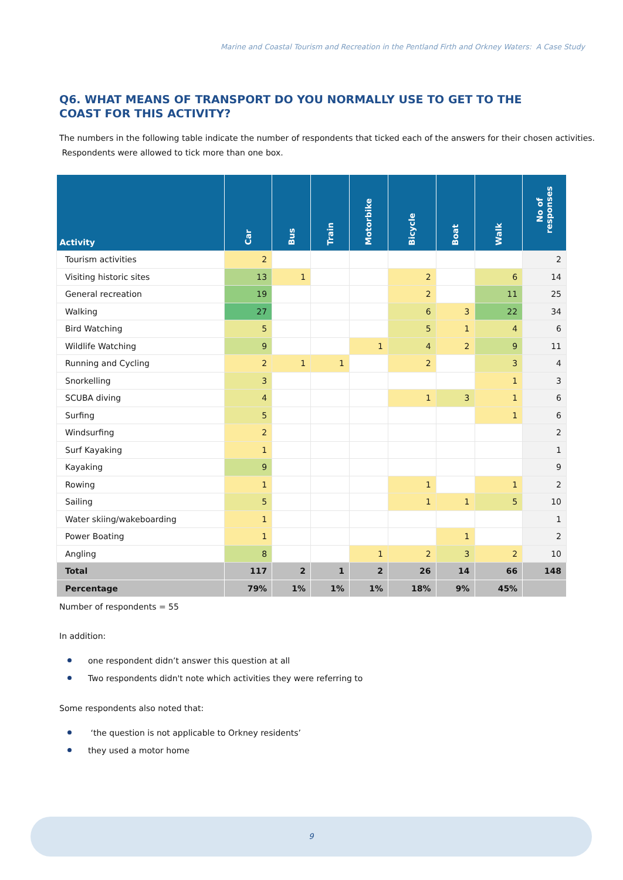Marine and Coastal Tourism and Recreation in the Pentland Firth and Orkney Waters: A Case Study
Q6. WHAT MEANS OF TRANSPORT DO YOU NORMALLY USE TO GET TO THE COAST FOR THIS ACTIVITY?
The numbers in the following table indicate the number of respondents that ticked each of the answers for their chosen activities. Respondents were allowed to tick more than one box.
| Activity | Car | Bus | Train | Motorbike | Bicycle | Boat | Walk | No of responses |
| --- | --- | --- | --- | --- | --- | --- | --- | --- |
| Tourism activities | 2 | | | | | | | 2 |
| Visiting historic sites | 13 | 1 | | | 2 | | 6 | 14 |
| General recreation | 19 | | | | 2 | | 11 | 25 |
| Walking | 27 | | | | 6 | 3 | 22 | 34 |
| Bird Watching | 5 | | | | 5 | 1 | 4 | 6 |
| Wildlife Watching | 9 | | | 1 | 4 | 2 | 9 | 11 |
| Running and Cycling | 2 | 1 | 1 | | 2 | | 3 | 4 |
| Snorkelling | 3 | | | | | | 1 | 3 |
| SCUBA diving | 4 | | | | 1 | 3 | 1 | 6 |
| Surfing | 5 | | | | | | 1 | 6 |
| Windsurfing | 2 | | | | | | | 2 |
| Surf Kayaking | 1 | | | | | | | 1 |
| Kayaking | 9 | | | | | | | 9 |
| Rowing | 1 | | | | 1 | | 1 | 2 |
| Sailing | 5 | | | | 1 | 1 | 5 | 10 |
| Water skiing/wakeboarding | 1 | | | | | | | 1 |
| Power Boating | 1 | | | | | 1 | | 2 |
| Angling | 8 | | | 1 | 2 | 3 | 2 | 10 |
| Total | 117 | 2 | 1 | 2 | 26 | 14 | 66 | 148 |
| Percentage | 79% | 1% | 1% | 1% | 18% | 9% | 45% | |
Number of respondents = 55
In addition:
one respondent didn’t answer this question at all
Two respondents didn't note which activities they were referring to
Some respondents also noted that:
‘the question is not applicable to Orkney residents’
they used a motor home
9